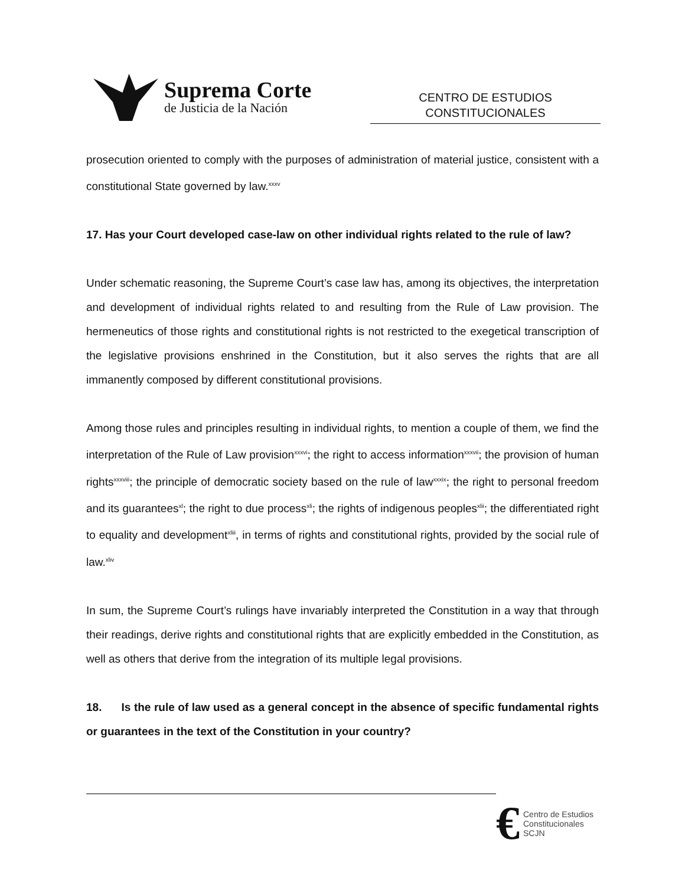Suprema Corte
de Justicia de la Nación
CENTRO DE ESTUDIOS
CONSTITUCIONALES
prosecution oriented to comply with the purposes of administration of material justice, consistent with a constitutional State governed by law.<sup>xxxv</sup>
17. Has your Court developed case-law on other individual rights related to the rule of law?
Under schematic reasoning, the Supreme Court’s case law has, among its objectives, the interpretation and development of individual rights related to and resulting from the Rule of Law provision. The hermeneutics of those rights and constitutional rights is not restricted to the exegetical transcription of the legislative provisions enshrined in the Constitution, but it also serves the rights that are all immanently composed by different constitutional provisions.
Among those rules and principles resulting in individual rights, to mention a couple of them, we find the interpretation of the Rule of Law provision<sup>xxxvi</sup>; the right to access information<sup>xxxvii</sup>; the provision of human rights<sup>xxxviii</sup>; the principle of democratic society based on the rule of law<sup>xxxix</sup>; the right to personal freedom and its guarantees<sup>xl</sup>; the right to due process<sup>xli</sup>; the rights of indigenous peoples<sup>xlii</sup>; the differentiated right to equality and development<sup>xliii</sup>, in terms of rights and constitutional rights, provided by the social rule of law.<sup>xliv</sup>
In sum, the Supreme Court’s rulings have invariably interpreted the Constitution in a way that through their readings, derive rights and constitutional rights that are explicitly embedded in the Constitution, as well as others that derive from the integration of its multiple legal provisions.
18. Is the rule of law used as a general concept in the absence of specific fundamental rights or guarantees in the text of the Constitution in your country?
€
Centro de Estudios
Constitucionales
SCJN